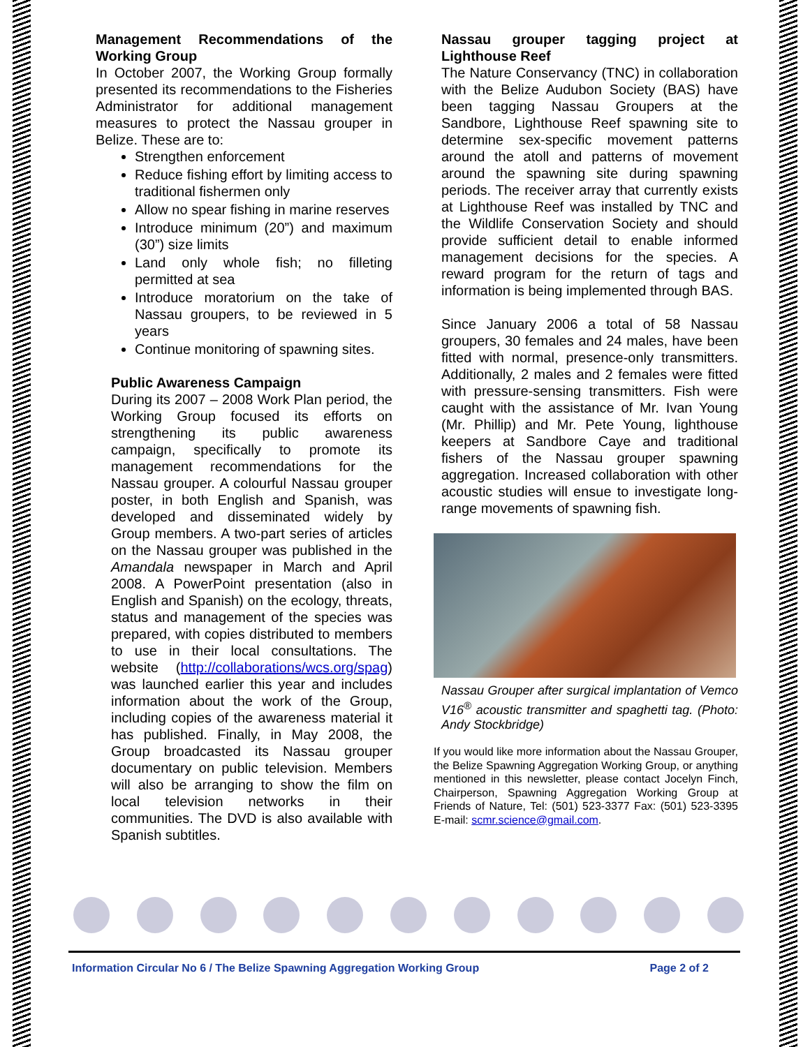Management Recommendations of the Working Group
In October 2007, the Working Group formally presented its recommendations to the Fisheries Administrator for additional management measures to protect the Nassau grouper in Belize. These are to:
Strengthen enforcement
Reduce fishing effort by limiting access to traditional fishermen only
Allow no spear fishing in marine reserves
Introduce minimum (20”) and maximum (30”) size limits
Land only whole fish; no filleting permitted at sea
Introduce moratorium on the take of Nassau groupers, to be reviewed in 5 years
Continue monitoring of spawning sites.
Public Awareness Campaign
During its 2007 – 2008 Work Plan period, the Working Group focused its efforts on strengthening its public awareness campaign, specifically to promote its management recommendations for the Nassau grouper. A colourful Nassau grouper poster, in both English and Spanish, was developed and disseminated widely by Group members. A two-part series of articles on the Nassau grouper was published in the Amandala newspaper in March and April 2008. A PowerPoint presentation (also in English and Spanish) on the ecology, threats, status and management of the species was prepared, with copies distributed to members to use in their local consultations. The website (http://collaborations/wcs.org/spag) was launched earlier this year and includes information about the work of the Group, including copies of the awareness material it has published. Finally, in May 2008, the Group broadcasted its Nassau grouper documentary on public television. Members will also be arranging to show the film on local television networks in their communities. The DVD is also available with Spanish subtitles.
Nassau grouper tagging project at Lighthouse Reef
The Nature Conservancy (TNC) in collaboration with the Belize Audubon Society (BAS) have been tagging Nassau Groupers at the Sandbore, Lighthouse Reef spawning site to determine sex-specific movement patterns around the atoll and patterns of movement around the spawning site during spawning periods. The receiver array that currently exists at Lighthouse Reef was installed by TNC and the Wildlife Conservation Society and should provide sufficient detail to enable informed management decisions for the species. A reward program for the return of tags and information is being implemented through BAS.
Since January 2006 a total of 58 Nassau groupers, 30 females and 24 males, have been fitted with normal, presence-only transmitters. Additionally, 2 males and 2 females were fitted with pressure-sensing transmitters. Fish were caught with the assistance of Mr. Ivan Young (Mr. Phillip) and Mr. Pete Young, lighthouse keepers at Sandbore Caye and traditional fishers of the Nassau grouper spawning aggregation. Increased collaboration with other acoustic studies will ensue to investigate long-range movements of spawning fish.
Nassau Grouper after surgical implantation of Vemco V16<sup>®</sup> acoustic transmitter and spaghetti tag. (Photo: Andy Stockbridge)
If you would like more information about the Nassau Grouper, the Belize Spawning Aggregation Working Group, or anything mentioned in this newsletter, please contact Jocelyn Finch, Chairperson, Spawning Aggregation Working Group at Friends of Nature, Tel: (501) 523-3377 Fax: (501) 523-3395 E-mail: scmr.science@gmail.com.
Information Circular No 6 / The Belize Spawning Aggregation Working Group Page 2 of 2